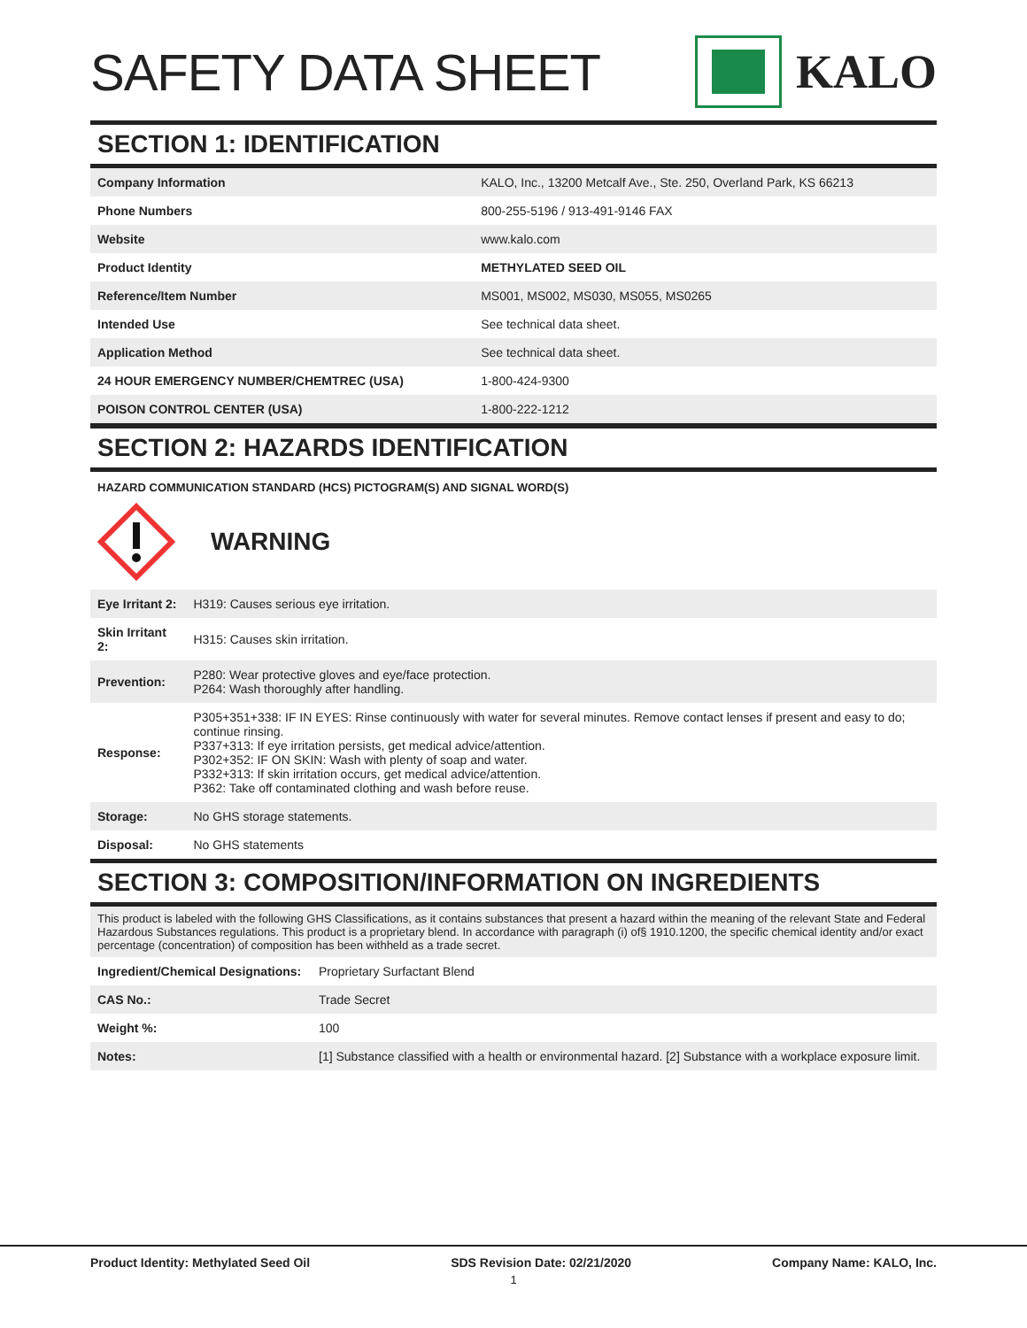SAFETY DATA SHEET KALO
SECTION 1: IDENTIFICATION
| Company Information | KALO, Inc., 13200 Metcalf Ave., Ste. 250, Overland Park, KS 66213 |
| Phone Numbers | 800-255-5196 / 913-491-9146 FAX |
| Website | www.kalo.com |
| Product Identity | METHYLATED SEED OIL |
| Reference/Item Number | MS001, MS002, MS030, MS055, MS0265 |
| Intended Use | See technical data sheet. |
| Application Method | See technical data sheet. |
| 24 HOUR EMERGENCY NUMBER/CHEMTREC (USA) | 1-800-424-9300 |
| POISON CONTROL CENTER (USA) | 1-800-222-1212 |
SECTION 2: HAZARDS IDENTIFICATION
HAZARD COMMUNICATION STANDARD (HCS) PICTOGRAM(S) AND SIGNAL WORD(S)
WARNING
| Eye Irritant 2: | H319: Causes serious eye irritation. |
| Skin Irritant 2: | H315: Causes skin irritation. |
| Prevention: | P280: Wear protective gloves and eye/face protection. P264: Wash thoroughly after handling. |
| Response: | P305+351+338: IF IN EYES: Rinse continuously with water for several minutes. Remove contact lenses if present and easy to do; continue rinsing. P337+313: If eye irritation persists, get medical advice/attention. P302+352: IF ON SKIN: Wash with plenty of soap and water. P332+313: If skin irritation occurs, get medical advice/attention. P362: Take off contaminated clothing and wash before reuse. |
| Storage: | No GHS storage statements. |
| Disposal: | No GHS statements |
SECTION 3: COMPOSITION/INFORMATION ON INGREDIENTS
This product is labeled with the following GHS Classifications, as it contains substances that present a hazard within the meaning of the relevant State and Federal Hazardous Substances regulations. This product is a proprietary blend. In accordance with paragraph (i) of§ 1910.1200, the specific chemical identity and/or exact percentage (concentration) of composition has been withheld as a trade secret.
| Ingredient/Chemical Designations: | Proprietary Surfactant Blend |
| CAS No.: | Trade Secret |
| Weight %: | 100 |
| Notes: | [1] Substance classified with a health or environmental hazard. [2] Substance with a workplace exposure limit. |
Product Identity: Methylated Seed Oil SDS Revision Date: 02/21/2020 Company Name: KALO, Inc.
1